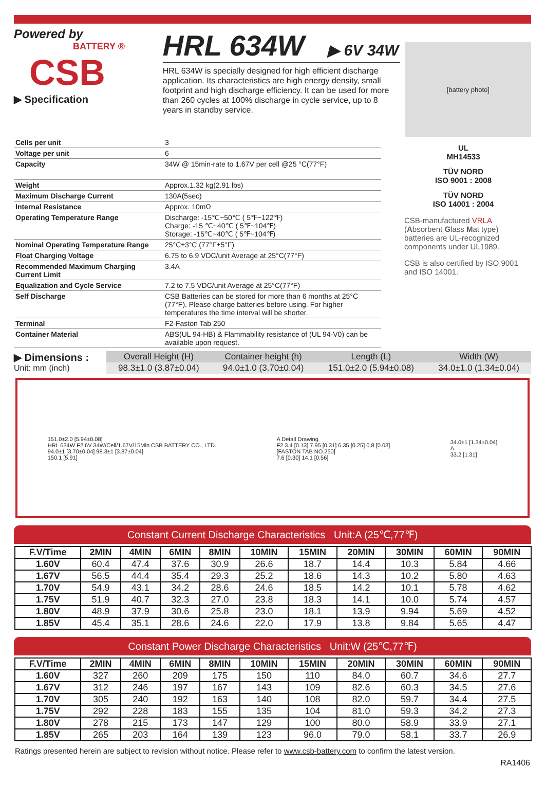Powered by
BATTERY ®
CSB
▶ Specification
HRL 634W ▶ 6V 34W
HRL 634W is specially designed for high efficient discharge application. Its characteristics are high energy density, small footprint and high discharge efficiency. It can be used for more than 260 cycles at 100% discharge in cycle service, up to 8 years in standby service.
[battery photo]
| Cells per unit | 3 |
| Voltage per unit | 6 |
| Capacity | 34W @ 15min-rate to 1.67V per cell @25 °C(77°F) |
| Weight | Approx.1.32 kg(2.91 lbs) |
| Maximum Discharge Current | 130A(5sec) |
| Internal Resistance | Approx. 10mΩ |
| Operating Temperature Range | Discharge: -15℃~50℃ ( 5℉~122℉) Charge: -15 ℃~40℃ ( 5℉~104℉) Storage: -15℃~40℃ ( 5℉~104℉) |
| Nominal Operating Temperature Range | 25°C±3°C (77°F±5°F) |
| Float Charging Voltage | 6.75 to 6.9 VDC/unit Average at 25°C(77°F) |
| Recommended Maximum Charging Current Limit | 3.4A |
| Equalization and Cycle Service | 7.2 to 7.5 VDC/unit Average at 25°C(77°F) |
| Self Discharge | CSB Batteries can be stored for more than 6 months at 25°C (77°F). Please charge batteries before using. For higher temperatures the time interval will be shorter. |
| Terminal | F2-Faston Tab 250 |
| Container Material | ABS(UL 94-HB) & Flammability resistance of (UL 94-V0) can be available upon request. |
UL
MH14533
TÜV NORD
ISO 9001 : 2008
TÜV NORD
ISO 14001 : 2004
CSB-manufactured VRLA (Absorbent Glass Mat type) batteries are UL-recognized components under UL1989.
CSB is also certified by ISO 9001 and ISO 14001.
▶ Dimensions :
Unit: mm (inch)
| Overall Height (H) | Container height (h) | Length (L) | Width (W) |
| --- | --- | --- | --- |
| 98.3±1.0 (3.87±0.04) | 94.0±1.0 (3.70±0.04) | 151.0±2.0 (5.94±0.08) | 34.0±1.0 (1.34±0.04) |
151.0±2.0 [5.94±0.08]
HRL 634W F2 6V 34W/Cell/1.67V/15Min CSB BATTERY CO., LTD.
94.0±1 [3.70±0.04] 98.3±1 [3.87±0.04]
150.1 [5.91]
A Detail Drawing
F2 3.4 [0.13] 7.95 [0.31] 6.35 [0.25] 0.8 [0.03]
[FASTON TAB NO.250]
7.6 [0.30] 14.1 [0.56]
34.0±1 [1.34±0.04]
A
33.2 [1.31]
Constant Current Discharge Characteristics Unit:A (25℃,77℉)
| F.V/Time | 2MIN | 4MIN | 6MIN | 8MIN | 10MIN | 15MIN | 20MIN | 30MIN | 60MIN | 90MIN |
| --- | --- | --- | --- | --- | --- | --- | --- | --- | --- | --- |
| 1.60V | 60.4 | 47.4 | 37.6 | 30.9 | 26.6 | 18.7 | 14.4 | 10.3 | 5.84 | 4.66 |
| 1.67V | 56.5 | 44.4 | 35.4 | 29.3 | 25.2 | 18.6 | 14.3 | 10.2 | 5.80 | 4.63 |
| 1.70V | 54.9 | 43.1 | 34.2 | 28.6 | 24.6 | 18.5 | 14.2 | 10.1 | 5.78 | 4.62 |
| 1.75V | 51.9 | 40.7 | 32.3 | 27.0 | 23.8 | 18.3 | 14.1 | 10.0 | 5.74 | 4.57 |
| 1.80V | 48.9 | 37.9 | 30.6 | 25.8 | 23.0 | 18.1 | 13.9 | 9.94 | 5.69 | 4.52 |
| 1.85V | 45.4 | 35.1 | 28.6 | 24.6 | 22.0 | 17.9 | 13.8 | 9.84 | 5.65 | 4.47 |
Constant Power Discharge Characteristics Unit:W (25℃,77℉)
| F.V/Time | 2MIN | 4MIN | 6MIN | 8MIN | 10MIN | 15MIN | 20MIN | 30MIN | 60MIN | 90MIN |
| --- | --- | --- | --- | --- | --- | --- | --- | --- | --- | --- |
| 1.60V | 327 | 260 | 209 | 175 | 150 | 110 | 84.0 | 60.7 | 34.6 | 27.7 |
| 1.67V | 312 | 246 | 197 | 167 | 143 | 109 | 82.6 | 60.3 | 34.5 | 27.6 |
| 1.70V | 305 | 240 | 192 | 163 | 140 | 108 | 82.0 | 59.7 | 34.4 | 27.5 |
| 1.75V | 292 | 228 | 183 | 155 | 135 | 104 | 81.0 | 59.3 | 34.2 | 27.3 |
| 1.80V | 278 | 215 | 173 | 147 | 129 | 100 | 80.0 | 58.9 | 33.9 | 27.1 |
| 1.85V | 265 | 203 | 164 | 139 | 123 | 96.0 | 79.0 | 58.1 | 33.7 | 26.9 |
Ratings presented herein are subject to revision without notice. Please refer to www.csb-battery.com to confirm the latest version.
RA1406